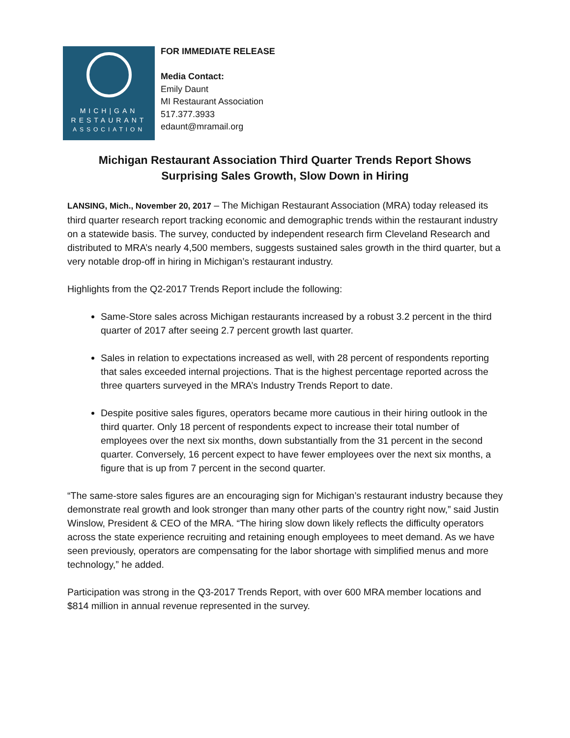MICH|GAN
RESTAURANT
ASSOCIATION
FOR IMMEDIATE RELEASE
Media Contact:
Emily Daunt
MI Restaurant Association
517.377.3933
edaunt@mramail.org
Michigan Restaurant Association Third Quarter Trends Report Shows
Surprising Sales Growth, Slow Down in Hiring
LANSING, Mich., November 20, 2017 – The Michigan Restaurant Association (MRA) today released its third quarter research report tracking economic and demographic trends within the restaurant industry on a statewide basis. The survey, conducted by independent research firm Cleveland Research and distributed to MRA’s nearly 4,500 members, suggests sustained sales growth in the third quarter, but a very notable drop-off in hiring in Michigan’s restaurant industry.
Highlights from the Q2-2017 Trends Report include the following:
Same-Store sales across Michigan restaurants increased by a robust 3.2 percent in the third quarter of 2017 after seeing 2.7 percent growth last quarter.
Sales in relation to expectations increased as well, with 28 percent of respondents reporting that sales exceeded internal projections. That is the highest percentage reported across the three quarters surveyed in the MRA’s Industry Trends Report to date.
Despite positive sales figures, operators became more cautious in their hiring outlook in the third quarter. Only 18 percent of respondents expect to increase their total number of employees over the next six months, down substantially from the 31 percent in the second quarter. Conversely, 16 percent expect to have fewer employees over the next six months, a figure that is up from 7 percent in the second quarter.
“The same-store sales figures are an encouraging sign for Michigan’s restaurant industry because they demonstrate real growth and look stronger than many other parts of the country right now,” said Justin Winslow, President & CEO of the MRA. “The hiring slow down likely reflects the difficulty operators across the state experience recruiting and retaining enough employees to meet demand. As we have seen previously, operators are compensating for the labor shortage with simplified menus and more technology,” he added.
Participation was strong in the Q3-2017 Trends Report, with over 600 MRA member locations and $814 million in annual revenue represented in the survey.